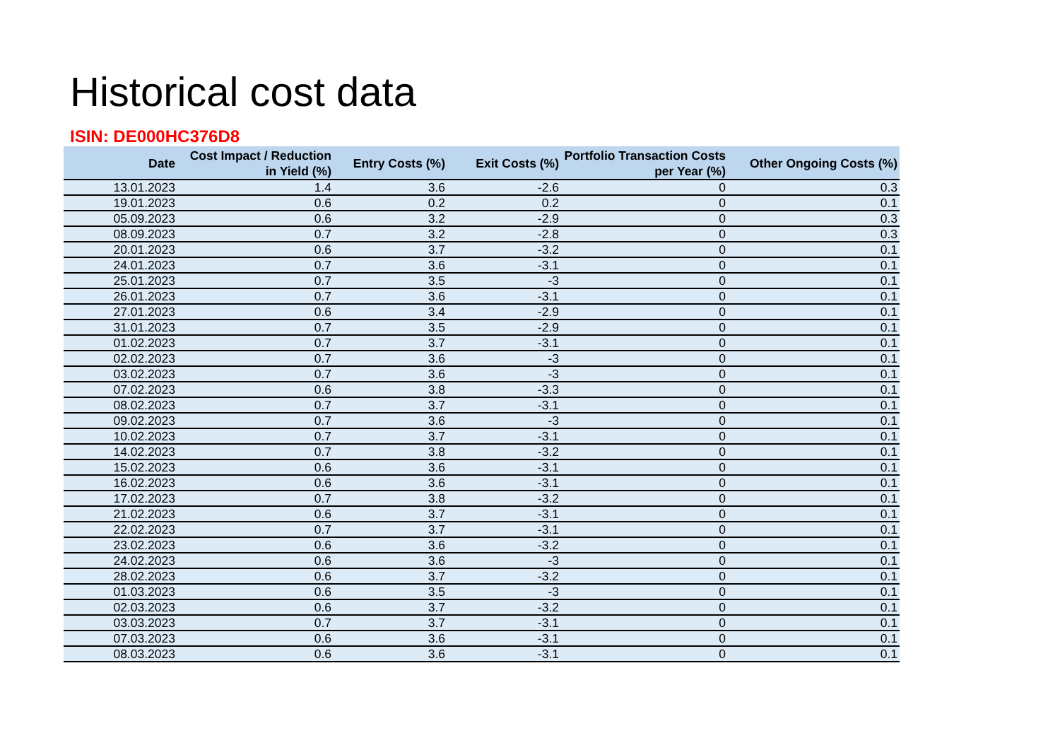Historical cost data
ISIN: DE000HC376D8
| Date | Cost Impact / Reduction in Yield (%) | Entry Costs (%) | Exit Costs (%) | Portfolio Transaction Costs per Year (%) | Other Ongoing Costs (%) |
| --- | --- | --- | --- | --- | --- |
| 13.01.2023 | 1.4 | 3.6 | -2.6 | 0 | 0.3 |
| 19.01.2023 | 0.6 | 0.2 | 0.2 | 0 | 0.1 |
| 05.09.2023 | 0.6 | 3.2 | -2.9 | 0 | 0.3 |
| 08.09.2023 | 0.7 | 3.2 | -2.8 | 0 | 0.3 |
| 20.01.2023 | 0.6 | 3.7 | -3.2 | 0 | 0.1 |
| 24.01.2023 | 0.7 | 3.6 | -3.1 | 0 | 0.1 |
| 25.01.2023 | 0.7 | 3.5 | -3 | 0 | 0.1 |
| 26.01.2023 | 0.7 | 3.6 | -3.1 | 0 | 0.1 |
| 27.01.2023 | 0.6 | 3.4 | -2.9 | 0 | 0.1 |
| 31.01.2023 | 0.7 | 3.5 | -2.9 | 0 | 0.1 |
| 01.02.2023 | 0.7 | 3.7 | -3.1 | 0 | 0.1 |
| 02.02.2023 | 0.7 | 3.6 | -3 | 0 | 0.1 |
| 03.02.2023 | 0.7 | 3.6 | -3 | 0 | 0.1 |
| 07.02.2023 | 0.6 | 3.8 | -3.3 | 0 | 0.1 |
| 08.02.2023 | 0.7 | 3.7 | -3.1 | 0 | 0.1 |
| 09.02.2023 | 0.7 | 3.6 | -3 | 0 | 0.1 |
| 10.02.2023 | 0.7 | 3.7 | -3.1 | 0 | 0.1 |
| 14.02.2023 | 0.7 | 3.8 | -3.2 | 0 | 0.1 |
| 15.02.2023 | 0.6 | 3.6 | -3.1 | 0 | 0.1 |
| 16.02.2023 | 0.6 | 3.6 | -3.1 | 0 | 0.1 |
| 17.02.2023 | 0.7 | 3.8 | -3.2 | 0 | 0.1 |
| 21.02.2023 | 0.6 | 3.7 | -3.1 | 0 | 0.1 |
| 22.02.2023 | 0.7 | 3.7 | -3.1 | 0 | 0.1 |
| 23.02.2023 | 0.6 | 3.6 | -3.2 | 0 | 0.1 |
| 24.02.2023 | 0.6 | 3.6 | -3 | 0 | 0.1 |
| 28.02.2023 | 0.6 | 3.7 | -3.2 | 0 | 0.1 |
| 01.03.2023 | 0.6 | 3.5 | -3 | 0 | 0.1 |
| 02.03.2023 | 0.6 | 3.7 | -3.2 | 0 | 0.1 |
| 03.03.2023 | 0.7 | 3.7 | -3.1 | 0 | 0.1 |
| 07.03.2023 | 0.6 | 3.6 | -3.1 | 0 | 0.1 |
| 08.03.2023 | 0.6 | 3.6 | -3.1 | 0 | 0.1 |